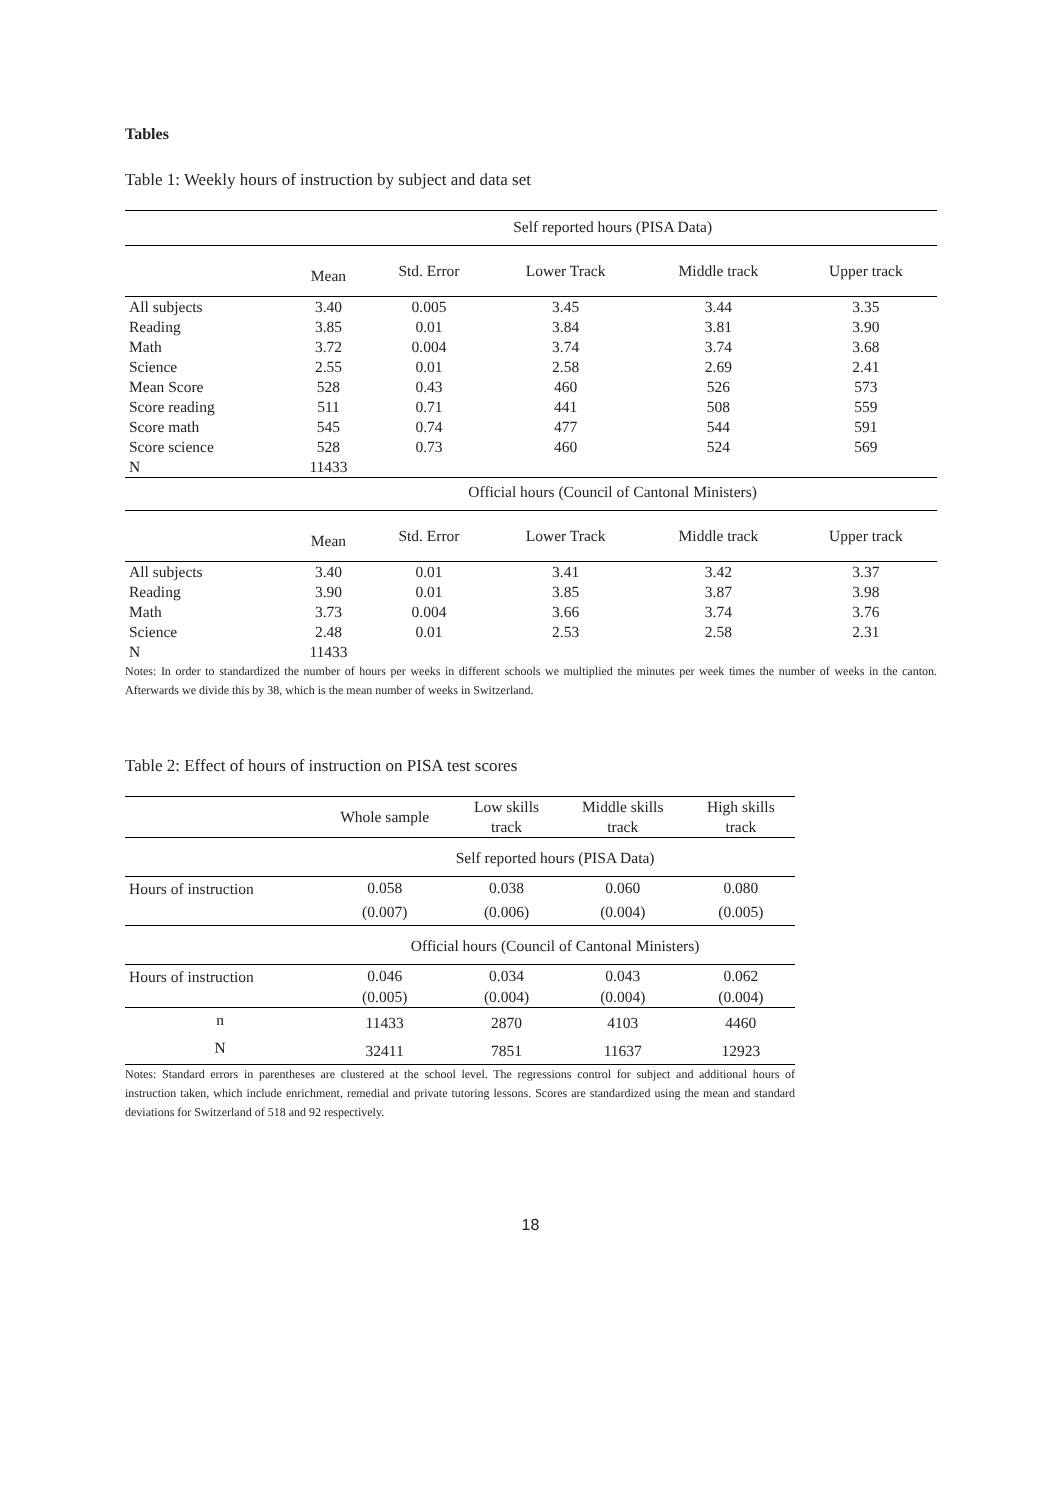Tables
Table 1: Weekly hours of instruction by subject and data set
| | Self reported hours (PISA Data) | | | | |
| | Mean | Std. Error | Lower Track | Middle track | Upper track |
| All subjects | 3.40 | 0.005 | 3.45 | 3.44 | 3.35 |
| Reading | 3.85 | 0.01 | 3.84 | 3.81 | 3.90 |
| Math | 3.72 | 0.004 | 3.74 | 3.74 | 3.68 |
| Science | 2.55 | 0.01 | 2.58 | 2.69 | 2.41 |
| Mean Score | 528 | 0.43 | 460 | 526 | 573 |
| Score reading | 511 | 0.71 | 441 | 508 | 559 |
| Score math | 545 | 0.74 | 477 | 544 | 591 |
| Score science | 528 | 0.73 | 460 | 524 | 569 |
| N | 11433 | | | | |
| | Official hours (Council of Cantonal Ministers) | | | | |
| | Mean | Std. Error | Lower Track | Middle track | Upper track |
| All subjects | 3.40 | 0.01 | 3.41 | 3.42 | 3.37 |
| Reading | 3.90 | 0.01 | 3.85 | 3.87 | 3.98 |
| Math | 3.73 | 0.004 | 3.66 | 3.74 | 3.76 |
| Science | 2.48 | 0.01 | 2.53 | 2.58 | 2.31 |
| N | 11433 | | | | |
Notes: In order to standardized the number of hours per weeks in different schools we multiplied the minutes per week times the number of weeks in the canton. Afterwards we divide this by 38, which is the mean number of weeks in Switzerland.
Table 2: Effect of hours of instruction on PISA test scores
| | Whole sample | Low skills track | Middle skills track | High skills track |
| | Self reported hours (PISA Data) | | | |
| Hours of instruction | 0.058 | 0.038 | 0.060 | 0.080 |
| | (0.007) | (0.006) | (0.004) | (0.005) |
| | Official hours (Council of Cantonal Ministers) | | | |
| Hours of instruction | 0.046 | 0.034 | 0.043 | 0.062 |
| | (0.005) | (0.004) | (0.004) | (0.004) |
| n | 11433 | 2870 | 4103 | 4460 |
| N | 32411 | 7851 | 11637 | 12923 |
Notes: Standard errors in parentheses are clustered at the school level. The regressions control for subject and additional hours of instruction taken, which include enrichment, remedial and private tutoring lessons. Scores are standardized using the mean and standard deviations for Switzerland of 518 and 92 respectively.
18